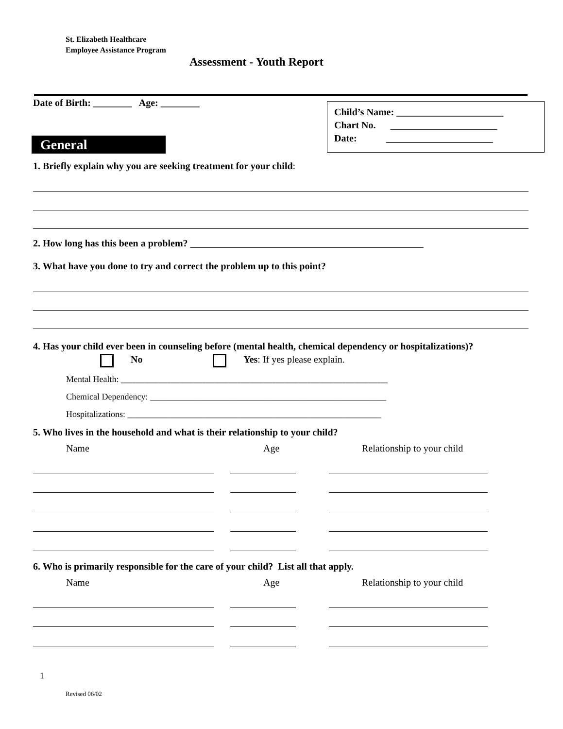St. Elizabeth Healthcare
Employee Assistance Program
Assessment - Youth Report
Date of Birth: ________ Age: ________
Child’s Name: ______________________
Chart No. ______________________
Date: ______________________
General
1. Briefly explain why you are seeking treatment for your child:
2. How long has this been a problem? ________________________________________________
3. What have you done to try and correct the problem up to this point?
4. Has your child ever been in counseling before (mental health, chemical dependency or hospitalizations)?
No Yes: If yes please explain.
Mental Health: _____________________________________________________________
Chemical Dependency: ______________________________________________________
Hospitalizations: __________________________________________________________
5. Who lives in the household and what is their relationship to your child?
Name Age Relationship to your child
6. Who is primarily responsible for the care of your child? List all that apply.
Name Age Relationship to your child
1
Revised 06/02